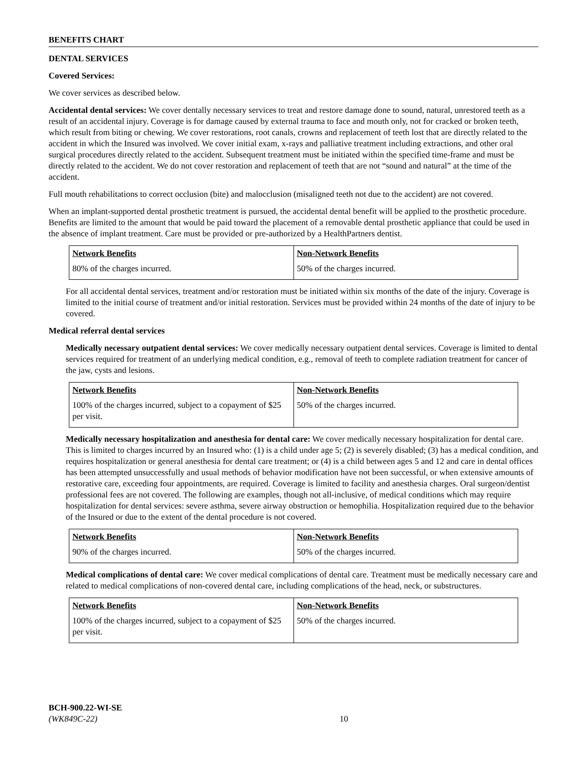BENEFITS CHART
DENTAL SERVICES
Covered Services:
We cover services as described below.
Accidental dental services: We cover dentally necessary services to treat and restore damage done to sound, natural, unrestored teeth as a result of an accidental injury. Coverage is for damage caused by external trauma to face and mouth only, not for cracked or broken teeth, which result from biting or chewing. We cover restorations, root canals, crowns and replacement of teeth lost that are directly related to the accident in which the Insured was involved. We cover initial exam, x-rays and palliative treatment including extractions, and other oral surgical procedures directly related to the accident. Subsequent treatment must be initiated within the specified time-frame and must be directly related to the accident. We do not cover restoration and replacement of teeth that are not “sound and natural” at the time of the accident.
Full mouth rehabilitations to correct occlusion (bite) and malocclusion (misaligned teeth not due to the accident) are not covered.
When an implant-supported dental prosthetic treatment is pursued, the accidental dental benefit will be applied to the prosthetic procedure. Benefits are limited to the amount that would be paid toward the placement of a removable dental prosthetic appliance that could be used in the absence of implant treatment. Care must be provided or pre-authorized by a HealthPartners dentist.
| Network Benefits | Non-Network Benefits |
| --- | --- |
| 80% of the charges incurred. | 50% of the charges incurred. |
For all accidental dental services, treatment and/or restoration must be initiated within six months of the date of the injury. Coverage is limited to the initial course of treatment and/or initial restoration. Services must be provided within 24 months of the date of injury to be covered.
Medical referral dental services
Medically necessary outpatient dental services: We cover medically necessary outpatient dental services. Coverage is limited to dental services required for treatment of an underlying medical condition, e.g., removal of teeth to complete radiation treatment for cancer of the jaw, cysts and lesions.
| Network Benefits | Non-Network Benefits |
| --- | --- |
| 100% of the charges incurred, subject to a copayment of $25 per visit. | 50% of the charges incurred. |
Medically necessary hospitalization and anesthesia for dental care: We cover medically necessary hospitalization for dental care. This is limited to charges incurred by an Insured who: (1) is a child under age 5; (2) is severely disabled; (3) has a medical condition, and requires hospitalization or general anesthesia for dental care treatment; or (4) is a child between ages 5 and 12 and care in dental offices has been attempted unsuccessfully and usual methods of behavior modification have not been successful, or when extensive amounts of restorative care, exceeding four appointments, are required. Coverage is limited to facility and anesthesia charges. Oral surgeon/dentist professional fees are not covered. The following are examples, though not all-inclusive, of medical conditions which may require hospitalization for dental services: severe asthma, severe airway obstruction or hemophilia. Hospitalization required due to the behavior of the Insured or due to the extent of the dental procedure is not covered.
| Network Benefits | Non-Network Benefits |
| --- | --- |
| 90% of the charges incurred. | 50% of the charges incurred. |
Medical complications of dental care: We cover medical complications of dental care. Treatment must be medically necessary care and related to medical complications of non-covered dental care, including complications of the head, neck, or substructures.
| Network Benefits | Non-Network Benefits |
| --- | --- |
| 100% of the charges incurred, subject to a copayment of $25 per visit. | 50% of the charges incurred. |
BCH-900.22-WI-SE
(WK849C-22)
10